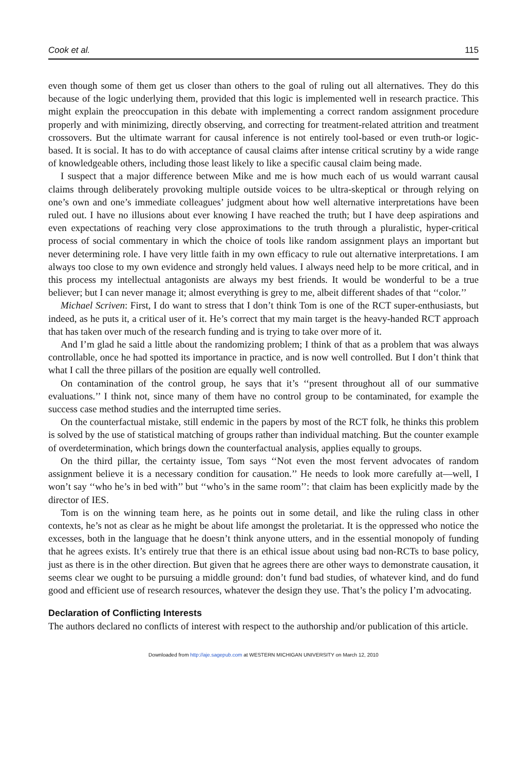Cook et al. 115
even though some of them get us closer than others to the goal of ruling out all alternatives. They do this because of the logic underlying them, provided that this logic is implemented well in research practice. This might explain the preoccupation in this debate with implementing a correct random assignment procedure properly and with minimizing, directly observing, and correcting for treatment-related attrition and treatment crossovers. But the ultimate warrant for causal inference is not entirely tool-based or even truth-or logic-based. It is social. It has to do with acceptance of causal claims after intense critical scrutiny by a wide range of knowledgeable others, including those least likely to like a specific causal claim being made.
I suspect that a major difference between Mike and me is how much each of us would warrant causal claims through deliberately provoking multiple outside voices to be ultra-skeptical or through relying on one’s own and one’s immediate colleagues’ judgment about how well alternative interpretations have been ruled out. I have no illusions about ever knowing I have reached the truth; but I have deep aspirations and even expectations of reaching very close approximations to the truth through a pluralistic, hyper-critical process of social commentary in which the choice of tools like random assignment plays an important but never determining role. I have very little faith in my own efficacy to rule out alternative interpretations. I am always too close to my own evidence and strongly held values. I always need help to be more critical, and in this process my intellectual antagonists are always my best friends. It would be wonderful to be a true believer; but I can never manage it; almost everything is grey to me, albeit different shades of that ‘‘color.’’
Michael Scriven: First, I do want to stress that I don’t think Tom is one of the RCT super-enthusiasts, but indeed, as he puts it, a critical user of it. He’s correct that my main target is the heavy-handed RCT approach that has taken over much of the research funding and is trying to take over more of it.
And I’m glad he said a little about the randomizing problem; I think of that as a problem that was always controllable, once he had spotted its importance in practice, and is now well controlled. But I don’t think that what I call the three pillars of the position are equally well controlled.
On contamination of the control group, he says that it’s ‘‘present throughout all of our summative evaluations.’’ I think not, since many of them have no control group to be contaminated, for example the success case method studies and the interrupted time series.
On the counterfactual mistake, still endemic in the papers by most of the RCT folk, he thinks this problem is solved by the use of statistical matching of groups rather than individual matching. But the counter example of overdetermination, which brings down the counterfactual analysis, applies equally to groups.
On the third pillar, the certainty issue, Tom says ‘‘Not even the most fervent advocates of random assignment believe it is a necessary condition for causation.’’ He needs to look more carefully at—well, I won’t say ‘‘who he’s in bed with’’ but ‘‘who’s in the same room’’: that claim has been explicitly made by the director of IES.
Tom is on the winning team here, as he points out in some detail, and like the ruling class in other contexts, he’s not as clear as he might be about life amongst the proletariat. It is the oppressed who notice the excesses, both in the language that he doesn’t think anyone utters, and in the essential monopoly of funding that he agrees exists. It’s entirely true that there is an ethical issue about using bad non-RCTs to base policy, just as there is in the other direction. But given that he agrees there are other ways to demonstrate causation, it seems clear we ought to be pursuing a middle ground: don’t fund bad studies, of whatever kind, and do fund good and efficient use of research resources, whatever the design they use. That’s the policy I’m advocating.
Declaration of Conflicting Interests
The authors declared no conflicts of interest with respect to the authorship and/or publication of this article.
Downloaded from http://aje.sagepub.com at WESTERN MICHIGAN UNIVERSITY on March 12, 2010